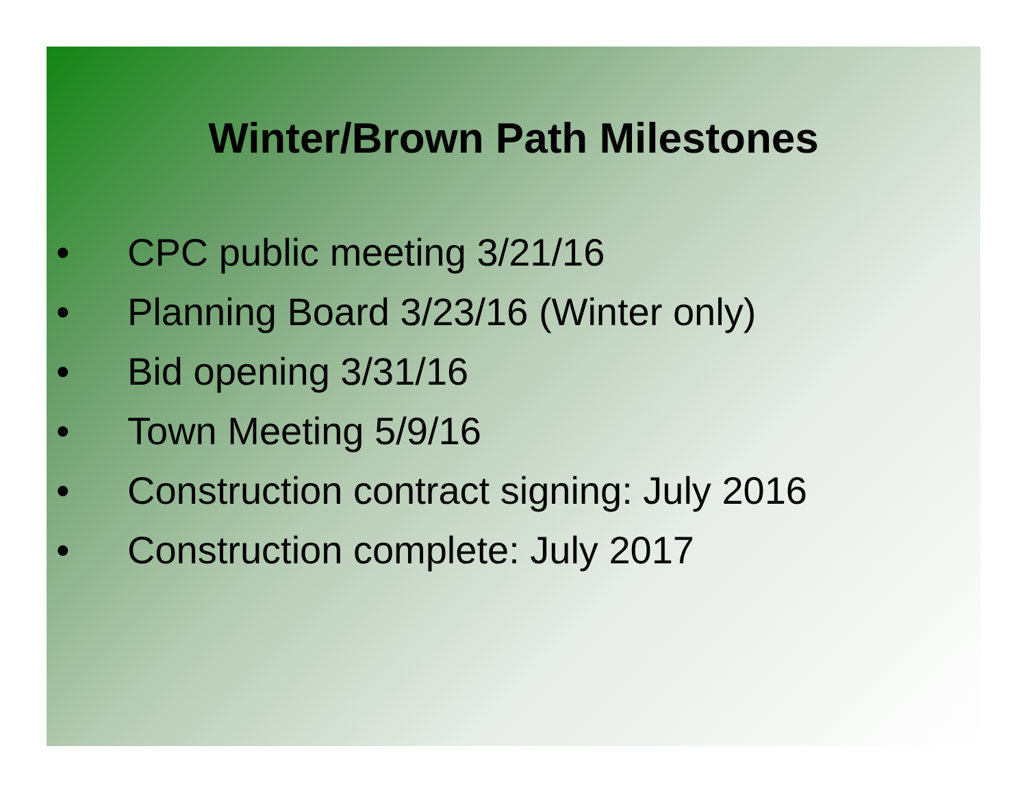Winter/Brown Path Milestones
• CPC public meeting 3/21/16
• Planning Board 3/23/16 (Winter only)
• Bid opening 3/31/16
• Town Meeting 5/9/16
• Construction contract signing: July 2016
• Construction complete: July 2017